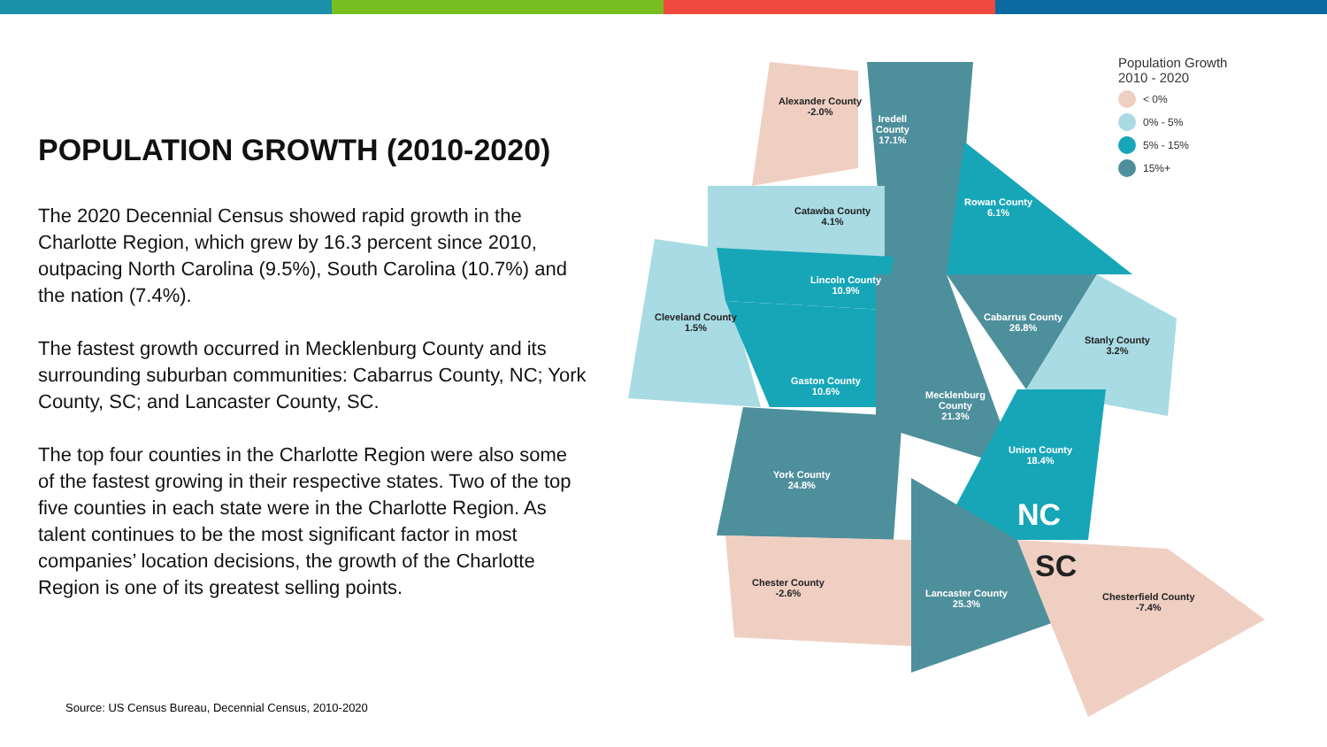POPULATION GROWTH (2010-2020)
The 2020 Decennial Census showed rapid growth in the Charlotte Region, which grew by 16.3 percent since 2010, outpacing North Carolina (9.5%), South Carolina (10.7%) and the nation (7.4%).
The fastest growth occurred in Mecklenburg County and its surrounding suburban communities: Cabarrus County, NC; York County, SC; and Lancaster County, SC.
The top four counties in the Charlotte Region were also some of the fastest growing in their respective states. Two of the top five counties in each state were in the Charlotte Region. As talent continues to be the most significant factor in most companies’ location decisions, the growth of the Charlotte Region is one of its greatest selling points.
Source: US Census Bureau, Decennial Census, 2010-2020
Alexander County
-2.0%
Iredell
County
17.1%
Catawba County
4.1%
Rowan County
6.1%
Lincoln County
10.9%
Cleveland County
1.5%
Cabarrus County
26.8%
Stanly County
3.2%
Gaston County
10.6%
Mecklenburg
County
21.3%
Union County
18.4%
York County
24.8%
NC
SC
Chester County
-2.6%
Lancaster County
25.3%
Chesterfield County
-7.4%
Population Growth
2010 - 2020
< 0%
0% - 5%
5% - 15%
15%+